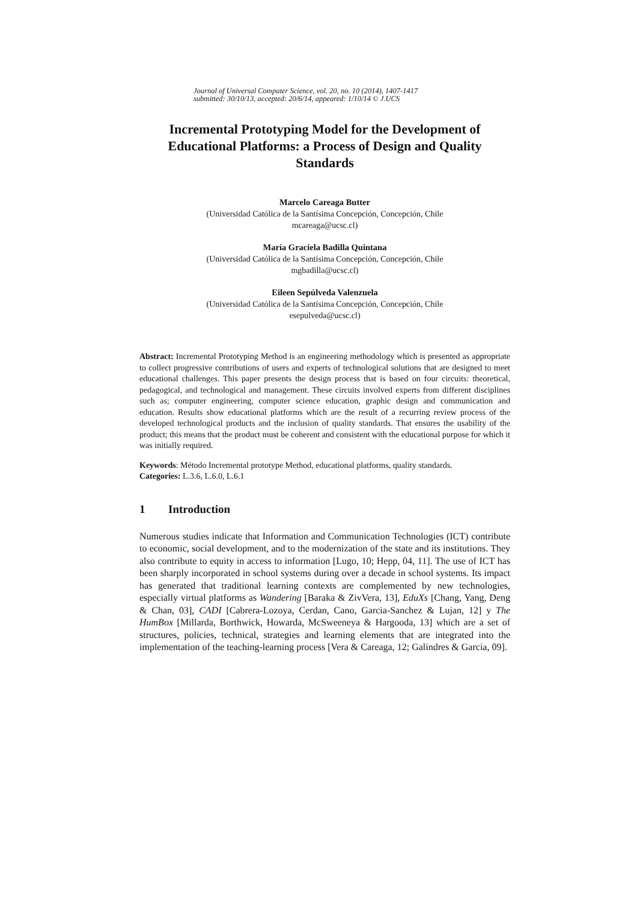Journal of Universal Computer Science, vol. 20, no. 10 (2014), 1407-1417
submitted: 30/10/13, accepted: 20/6/14, appeared: 1/10/14 © J.UCS
Incremental Prototyping Model for the Development of Educational Platforms: a Process of Design and Quality Standards
Marcelo Careaga Butter
(Universidad Católica de la Santísima Concepción, Concepción, Chile
mcareaga@ucsc.cl)
María Graciela Badilla Quintana
(Universidad Católica de la Santísima Concepción, Concepción, Chile
mgbadilla@ucsc.cl)
Eileen Sepúlveda Valenzuela
(Universidad Católica de la Santísima Concepción, Concepción, Chile
esepulveda@ucsc.cl)
Abstract: Incremental Prototyping Method is an engineering methodology which is presented as appropriate to collect progressive contributions of users and experts of technological solutions that are designed to meet educational challenges. This paper presents the design process that is based on four circuits: theoretical, pedagogical, and technological and management. These circuits involved experts from different disciplines such as; computer engineering, computer science education, graphic design and communication and education. Results show educational platforms which are the result of a recurring review process of the developed technological products and the inclusion of quality standards. That ensures the usability of the product; this means that the product must be coherent and consistent with the educational purpose for which it was initially required.
Keywords: Método Incremental prototype Method, educational platforms, quality standards.
Categories: L.3.6, L.6.0, L.6.1
1 Introduction
Numerous studies indicate that Information and Communication Technologies (ICT) contribute to economic, social development, and to the modernization of the state and its institutions. They also contribute to equity in access to information [Lugo, 10; Hepp, 04, 11]. The use of ICT has been sharply incorporated in school systems during over a decade in school systems. Its impact has generated that traditional learning contexts are complemented by new technologies, especially virtual platforms as Wandering [Baraka & ZivVera, 13], EduXs [Chang, Yang, Deng & Chan, 03], CADI [Cabrera-Lozoya, Cerdan, Cano, Garcia-Sanchez & Lujan, 12] y The HumBox [Millarda, Borthwick, Howarda, McSweeneya & Hargooda, 13] which are a set of structures, policies, technical, strategies and learning elements that are integrated into the implementation of the teaching-learning process [Vera & Careaga, 12; Galindres & Garcia, 09].